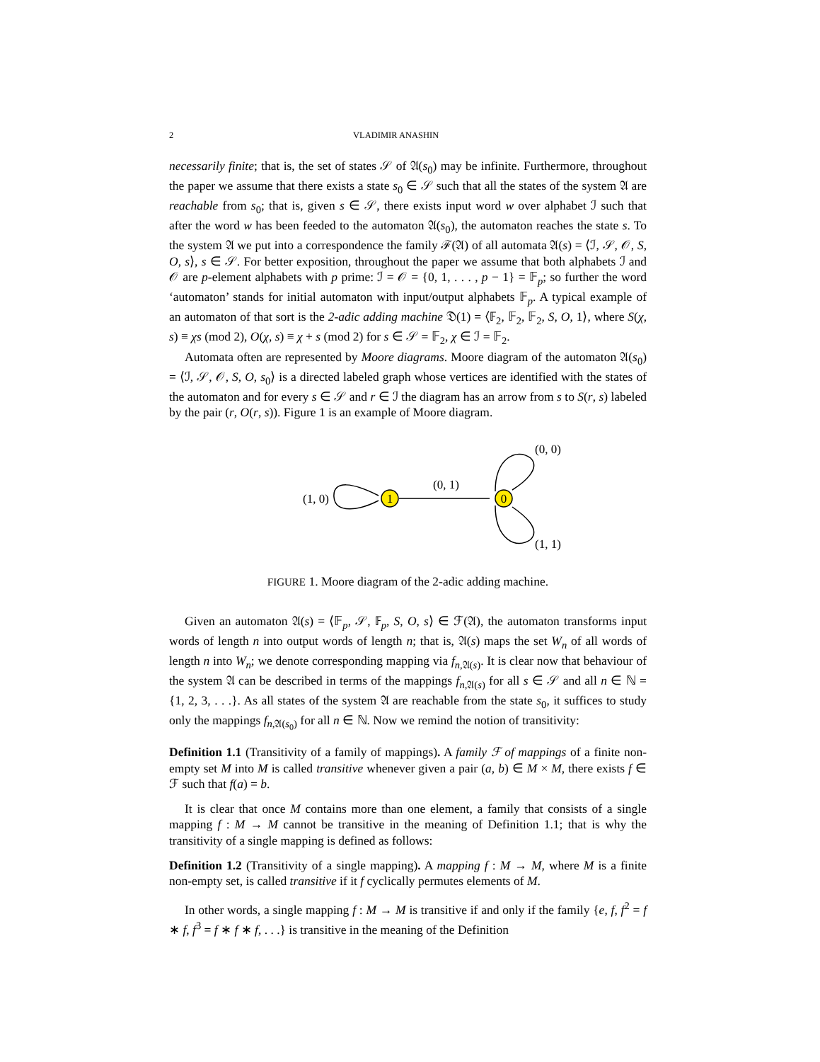2 VLADIMIR ANASHIN
necessarily finite; that is, the set of states 𝒮 of 𝔄(s<sub>0</sub>) may be infinite. Furthermore, throughout the paper we assume that there exists a state s<sub>0</sub> ∈ 𝒮 such that all the states of the system 𝔄 are reachable from s<sub>0</sub>; that is, given s ∈ 𝒮, there exists input word w over alphabet ℐ such that after the word w has been feeded to the automaton 𝔄(s<sub>0</sub>), the automaton reaches the state s. To the system 𝔄 we put into a correspondence the family ℱ(𝔄) of all automata 𝔄(s) = ⟨ℐ, 𝒮, 𝒪, S, O, s⟩, s ∈ 𝒮. For better exposition, throughout the paper we assume that both alphabets ℐ and 𝒪 are p-element alphabets with p prime: ℐ = 𝒪 = {0, 1, . . . , p − 1} = 𝔽<sub>p</sub>; so further the word ‘automaton’ stands for initial automaton with input/output alphabets 𝔽<sub>p</sub>. A typical example of an automaton of that sort is the 2-adic adding machine 𝔇(1) = ⟨𝔽<sub>2</sub>, 𝔽<sub>2</sub>, 𝔽<sub>2</sub>, S, O, 1⟩, where S(χ, s) ≡ χs (mod 2), O(χ, s) ≡ χ + s (mod 2) for s ∈ 𝒮 = 𝔽<sub>2</sub>, χ ∈ ℐ = 𝔽<sub>2</sub>.
Automata often are represented by Moore diagrams. Moore diagram of the automaton 𝔄(s<sub>0</sub>) = ⟨ℐ, 𝒮, 𝒪, S, O, s<sub>0</sub>⟩ is a directed labeled graph whose vertices are identified with the states of the automaton and for every s ∈ 𝒮 and r ∈ ℐ the diagram has an arrow from s to S(r, s) labeled by the pair (r, O(r, s)). Figure 1 is an example of Moore diagram.
1
0
(1, 0)
(0, 1)
(0, 0)
(1, 1)
FIGURE 1. Moore diagram of the 2-adic adding machine.
Given an automaton 𝔄(s) = ⟨𝔽<sub>p</sub>, 𝒮, 𝔽<sub>p</sub>, S, O, s⟩ ∈ ℱ(𝔄), the automaton transforms input words of length n into output words of length n; that is, 𝔄(s) maps the set W<sub>n</sub> of all words of length n into W<sub>n</sub>; we denote corresponding mapping via f<sub>n,𝔄(s)</sub>. It is clear now that behaviour of the system 𝔄 can be described in terms of the mappings f<sub>n,𝔄(s)</sub> for all s ∈ 𝒮 and all n ∈ ℕ = {1, 2, 3, . . .}. As all states of the system 𝔄 are reachable from the state s<sub>0</sub>, it suffices to study only the mappings f<sub>n,𝔄(s<sub>0</sub>)</sub> for all n ∈ ℕ. Now we remind the notion of transitivity:
Definition 1.1 (Transitivity of a family of mappings). A family ℱ of mappings of a finite non-empty set M into M is called transitive whenever given a pair (a, b) ∈ M × M, there exists f ∈ ℱ such that f(a) = b.
It is clear that once M contains more than one element, a family that consists of a single mapping f : M → M cannot be transitive in the meaning of Definition 1.1; that is why the transitivity of a single mapping is defined as follows:
Definition 1.2 (Transitivity of a single mapping). A mapping f : M → M, where M is a finite non-empty set, is called transitive if it f cyclically permutes elements of M.
In other words, a single mapping f : M → M is transitive if and only if the family {e, f, f<sup>2</sup> = f ∗ f, f<sup>3</sup> = f ∗ f ∗ f, . . .} is transitive in the meaning of the Definition